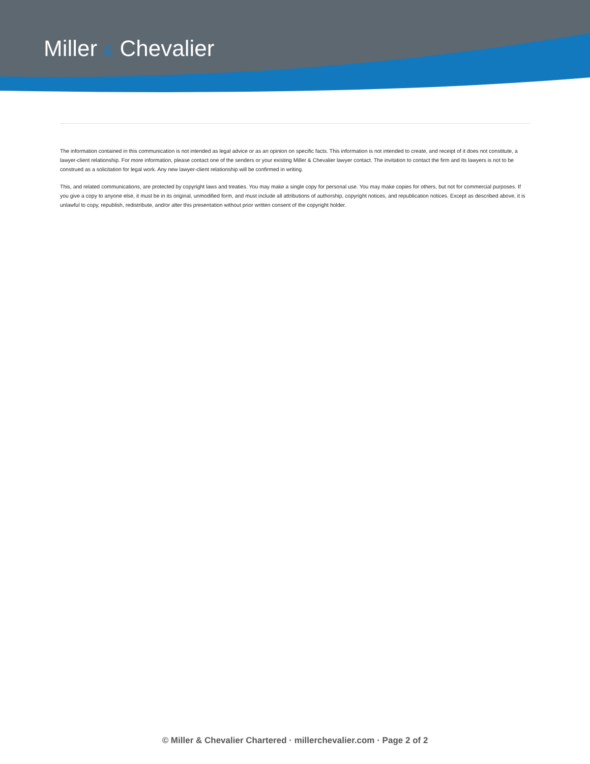Miller & Chevalier
The information contained in this communication is not intended as legal advice or as an opinion on specific facts. This information is not intended to create, and receipt of it does not constitute, a lawyer-client relationship. For more information, please contact one of the senders or your existing Miller & Chevalier lawyer contact. The invitation to contact the firm and its lawyers is not to be construed as a solicitation for legal work. Any new lawyer-client relationship will be confirmed in writing.
This, and related communications, are protected by copyright laws and treaties. You may make a single copy for personal use. You may make copies for others, but not for commercial purposes. If you give a copy to anyone else, it must be in its original, unmodified form, and must include all attributions of authorship, copyright notices, and republication notices. Except as described above, it is unlawful to copy, republish, redistribute, and/or alter this presentation without prior written consent of the copyright holder.
© Miller & Chevalier Chartered · millerchevalier.com · Page 2 of 2